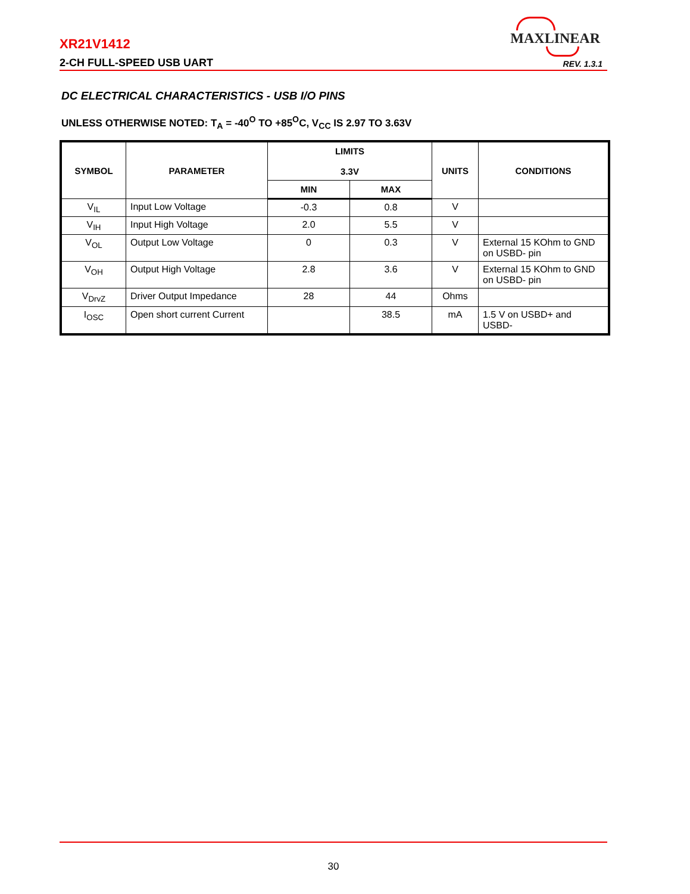MAXLINEAR
XR21V1412
2-CH FULL-SPEED USB UART REV. 1.3.1
DC ELECTRICAL CHARACTERISTICS - USB I/O PINS
UNLESS OTHERWISE NOTED: T<sub>A</sub> = -40<sup>O</sup> TO +85<sup>O</sup>C, V<sub>CC</sub> IS 2.97 TO 3.63V
| SYMBOL | PARAMETER | LIMITS 3.3V | | UNITS | CONDITIONS |
| --- | --- | --- | --- | --- | --- |
| | | MIN | MAX | | |
| V<sub>IL</sub> | Input Low Voltage | -0.3 | 0.8 | V | |
| V<sub>IH</sub> | Input High Voltage | 2.0 | 5.5 | V | |
| V<sub>OL</sub> | Output Low Voltage | 0 | 0.3 | V | External 15 KOhm to GND on USBD- pin |
| V<sub>OH</sub> | Output High Voltage | 2.8 | 3.6 | V | External 15 KOhm to GND on USBD- pin |
| V<sub>DrvZ</sub> | Driver Output Impedance | 28 | 44 | Ohms | |
| I<sub>OSC</sub> | Open short current Current | | 38.5 | mA | 1.5 V on USBD+ and USBD- |
30